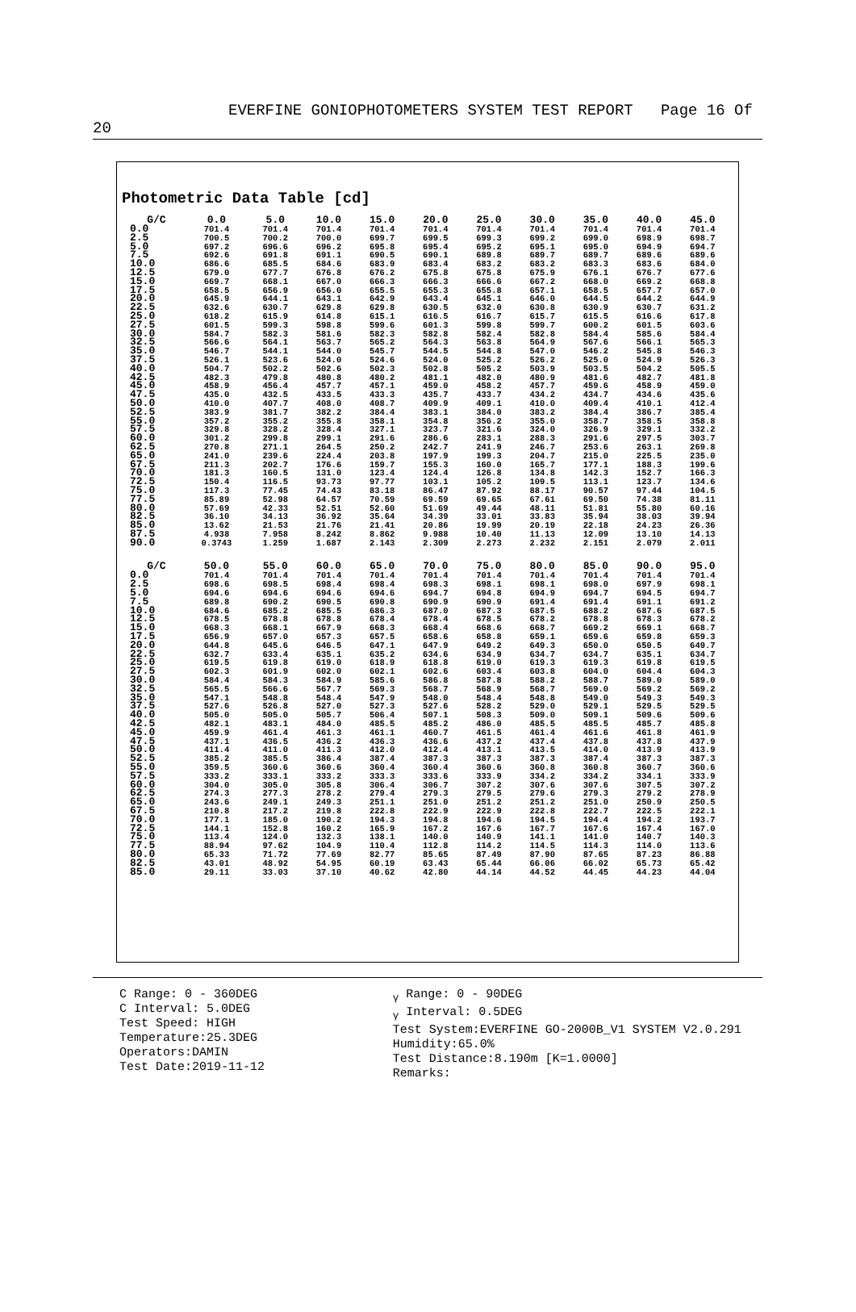EVERFINE GONIOPHOTOMETERS SYSTEM TEST REPORT Page 16 Of 20
Photometric Data Table [cd]
| G/C | 0.0 | 5.0 | 10.0 | 15.0 | 20.0 | 25.0 | 30.0 | 35.0 | 40.0 | 45.0 |
| --- | --- | --- | --- | --- | --- | --- | --- | --- | --- | --- |
| 0.0 | 701.4 | 701.4 | 701.4 | 701.4 | 701.4 | 701.4 | 701.4 | 701.4 | 701.4 | 701.4 |
| 2.5 | 700.5 | 700.2 | 700.0 | 699.7 | 699.5 | 699.3 | 699.2 | 699.0 | 698.9 | 698.7 |
| 5.0 | 697.2 | 696.6 | 696.2 | 695.8 | 695.4 | 695.2 | 695.1 | 695.0 | 694.9 | 694.7 |
| 7.5 | 692.6 | 691.8 | 691.1 | 690.5 | 690.1 | 689.8 | 689.7 | 689.7 | 689.6 | 689.6 |
| 10.0 | 686.6 | 685.5 | 684.6 | 683.9 | 683.4 | 683.2 | 683.2 | 683.3 | 683.6 | 684.0 |
| 12.5 | 679.0 | 677.7 | 676.8 | 676.2 | 675.8 | 675.8 | 675.9 | 676.1 | 676.7 | 677.6 |
| 15.0 | 669.7 | 668.1 | 667.0 | 666.3 | 666.3 | 666.6 | 667.2 | 668.0 | 669.2 | 668.8 |
| 17.5 | 658.5 | 656.9 | 656.0 | 655.5 | 655.3 | 655.8 | 657.1 | 658.5 | 657.7 | 657.0 |
| 20.0 | 645.9 | 644.1 | 643.1 | 642.9 | 643.4 | 645.1 | 646.0 | 644.5 | 644.2 | 644.9 |
| 22.5 | 632.6 | 630.7 | 629.8 | 629.8 | 630.5 | 632.0 | 630.8 | 630.9 | 630.7 | 631.2 |
| 25.0 | 618.2 | 615.9 | 614.8 | 615.1 | 616.5 | 616.7 | 615.7 | 615.5 | 616.6 | 617.8 |
| 27.5 | 601.5 | 599.3 | 598.8 | 599.6 | 601.3 | 599.8 | 599.7 | 600.2 | 601.5 | 603.6 |
| 30.0 | 584.7 | 582.3 | 581.6 | 582.3 | 582.8 | 582.4 | 582.8 | 584.4 | 585.6 | 584.4 |
| 32.5 | 566.6 | 564.1 | 563.7 | 565.2 | 564.3 | 563.8 | 564.9 | 567.6 | 566.1 | 565.3 |
| 35.0 | 546.7 | 544.1 | 544.0 | 545.7 | 544.5 | 544.8 | 547.0 | 546.2 | 545.8 | 546.3 |
| 37.5 | 526.1 | 523.6 | 524.0 | 524.6 | 524.0 | 525.2 | 526.2 | 525.0 | 524.9 | 526.3 |
| 40.0 | 504.7 | 502.2 | 502.6 | 502.3 | 502.8 | 505.2 | 503.9 | 503.5 | 504.2 | 505.5 |
| 42.5 | 482.3 | 479.8 | 480.8 | 480.2 | 481.1 | 482.0 | 480.9 | 481.6 | 482.7 | 481.8 |
| 45.0 | 458.9 | 456.4 | 457.7 | 457.1 | 459.0 | 458.2 | 457.7 | 459.6 | 458.9 | 459.0 |
| 47.5 | 435.0 | 432.5 | 433.5 | 433.3 | 435.7 | 433.7 | 434.2 | 434.7 | 434.6 | 435.6 |
| 50.0 | 410.0 | 407.7 | 408.0 | 408.7 | 409.9 | 409.1 | 410.0 | 409.4 | 410.1 | 412.4 |
| 52.5 | 383.9 | 381.7 | 382.2 | 384.4 | 383.1 | 384.0 | 383.2 | 384.4 | 386.7 | 385.4 |
| 55.0 | 357.2 | 355.2 | 355.8 | 358.1 | 354.8 | 356.2 | 355.0 | 358.7 | 358.5 | 358.8 |
| 57.5 | 329.8 | 328.2 | 328.4 | 327.1 | 323.7 | 321.6 | 324.0 | 326.9 | 329.1 | 332.2 |
| 60.0 | 301.2 | 299.8 | 299.1 | 291.6 | 286.6 | 283.1 | 288.3 | 291.6 | 297.5 | 303.7 |
| 62.5 | 270.8 | 271.1 | 264.5 | 250.2 | 242.7 | 241.9 | 246.7 | 253.6 | 263.1 | 269.8 |
| 65.0 | 241.0 | 239.6 | 224.4 | 203.8 | 197.9 | 199.3 | 204.7 | 215.0 | 225.5 | 235.0 |
| 67.5 | 211.3 | 202.7 | 176.6 | 159.7 | 155.3 | 160.0 | 165.7 | 177.1 | 188.3 | 199.6 |
| 70.0 | 181.3 | 160.5 | 131.0 | 123.4 | 124.4 | 126.8 | 134.8 | 142.3 | 152.7 | 166.3 |
| 72.5 | 150.4 | 116.5 | 93.73 | 97.77 | 103.1 | 105.2 | 109.5 | 113.1 | 123.7 | 134.6 |
| 75.0 | 117.3 | 77.45 | 74.43 | 83.18 | 86.47 | 87.92 | 88.17 | 90.57 | 97.44 | 104.5 |
| 77.5 | 85.89 | 52.98 | 64.57 | 70.59 | 69.59 | 69.65 | 67.61 | 69.50 | 74.38 | 81.11 |
| 80.0 | 57.69 | 42.33 | 52.51 | 52.60 | 51.69 | 49.44 | 48.11 | 51.81 | 55.80 | 60.16 |
| 82.5 | 36.10 | 34.13 | 36.92 | 35.64 | 34.39 | 33.01 | 33.83 | 35.94 | 38.03 | 39.94 |
| 85.0 | 13.62 | 21.53 | 21.76 | 21.41 | 20.86 | 19.99 | 20.19 | 22.18 | 24.23 | 26.36 |
| 87.5 | 4.938 | 7.958 | 8.242 | 8.862 | 9.988 | 10.40 | 11.13 | 12.09 | 13.10 | 14.13 |
| 90.0 | 0.3743 | 1.259 | 1.687 | 2.143 | 2.309 | 2.273 | 2.232 | 2.151 | 2.079 | 2.011 |
| G/C | 50.0 | 55.0 | 60.0 | 65.0 | 70.0 | 75.0 | 80.0 | 85.0 | 90.0 | 95.0 |
| 0.0 | 701.4 | 701.4 | 701.4 | 701.4 | 701.4 | 701.4 | 701.4 | 701.4 | 701.4 | 701.4 |
| 2.5 | 698.6 | 698.5 | 698.4 | 698.4 | 698.3 | 698.1 | 698.1 | 698.0 | 697.9 | 698.1 |
| 5.0 | 694.6 | 694.6 | 694.6 | 694.6 | 694.7 | 694.8 | 694.9 | 694.7 | 694.5 | 694.7 |
| 7.5 | 689.8 | 690.2 | 690.5 | 690.8 | 690.9 | 690.9 | 691.4 | 691.4 | 691.1 | 691.2 |
| 10.0 | 684.6 | 685.2 | 685.5 | 686.3 | 687.0 | 687.3 | 687.5 | 688.2 | 687.6 | 687.5 |
| 12.5 | 678.5 | 678.8 | 678.8 | 678.4 | 678.4 | 678.5 | 678.2 | 678.8 | 678.3 | 678.2 |
| 15.0 | 668.3 | 668.1 | 667.9 | 668.3 | 668.4 | 668.6 | 668.7 | 669.2 | 669.1 | 668.7 |
| 17.5 | 656.9 | 657.0 | 657.3 | 657.5 | 658.6 | 658.8 | 659.1 | 659.6 | 659.8 | 659.3 |
| 20.0 | 644.8 | 645.6 | 646.5 | 647.1 | 647.9 | 649.2 | 649.3 | 650.0 | 650.5 | 649.7 |
| 22.5 | 632.7 | 633.4 | 635.1 | 635.2 | 634.6 | 634.9 | 634.7 | 634.7 | 635.1 | 634.7 |
| 25.0 | 619.5 | 619.8 | 619.0 | 618.9 | 618.8 | 619.0 | 619.3 | 619.3 | 619.8 | 619.5 |
| 27.5 | 602.3 | 601.9 | 602.0 | 602.1 | 602.6 | 603.4 | 603.8 | 604.0 | 604.4 | 604.3 |
| 30.0 | 584.4 | 584.3 | 584.9 | 585.6 | 586.8 | 587.8 | 588.2 | 588.7 | 589.0 | 589.0 |
| 32.5 | 565.5 | 566.6 | 567.7 | 569.3 | 568.7 | 568.9 | 568.7 | 569.0 | 569.2 | 569.2 |
| 35.0 | 547.1 | 548.8 | 548.4 | 547.9 | 548.0 | 548.4 | 548.8 | 549.0 | 549.3 | 549.3 |
| 37.5 | 527.6 | 526.8 | 527.0 | 527.3 | 527.6 | 528.2 | 529.0 | 529.1 | 529.5 | 529.5 |
| 40.0 | 505.0 | 505.0 | 505.7 | 506.4 | 507.1 | 508.3 | 509.0 | 509.1 | 509.6 | 509.6 |
| 42.5 | 482.1 | 483.1 | 484.0 | 485.5 | 485.2 | 486.0 | 485.5 | 485.5 | 485.7 | 485.8 |
| 45.0 | 459.9 | 461.4 | 461.3 | 461.1 | 460.7 | 461.5 | 461.4 | 461.6 | 461.8 | 461.9 |
| 47.5 | 437.1 | 436.5 | 436.2 | 436.3 | 436.6 | 437.2 | 437.4 | 437.8 | 437.8 | 437.9 |
| 50.0 | 411.4 | 411.0 | 411.3 | 412.0 | 412.4 | 413.1 | 413.5 | 414.0 | 413.9 | 413.9 |
| 52.5 | 385.2 | 385.5 | 386.4 | 387.4 | 387.3 | 387.3 | 387.3 | 387.4 | 387.3 | 387.3 |
| 55.0 | 359.5 | 360.6 | 360.6 | 360.4 | 360.4 | 360.6 | 360.8 | 360.8 | 360.7 | 360.6 |
| 57.5 | 333.2 | 333.1 | 333.2 | 333.3 | 333.6 | 333.9 | 334.2 | 334.2 | 334.1 | 333.9 |
| 60.0 | 304.0 | 305.0 | 305.8 | 306.4 | 306.7 | 307.2 | 307.6 | 307.6 | 307.5 | 307.2 |
| 62.5 | 274.3 | 277.3 | 278.2 | 279.4 | 279.3 | 279.5 | 279.6 | 279.3 | 279.2 | 278.9 |
| 65.0 | 243.6 | 249.1 | 249.3 | 251.1 | 251.0 | 251.2 | 251.2 | 251.0 | 250.9 | 250.5 |
| 67.5 | 210.8 | 217.2 | 219.8 | 222.8 | 222.9 | 222.9 | 222.8 | 222.7 | 222.5 | 222.1 |
| 70.0 | 177.1 | 185.0 | 190.2 | 194.3 | 194.8 | 194.6 | 194.5 | 194.4 | 194.2 | 193.7 |
| 72.5 | 144.1 | 152.8 | 160.2 | 165.9 | 167.2 | 167.6 | 167.7 | 167.6 | 167.4 | 167.0 |
| 75.0 | 113.4 | 124.0 | 132.3 | 138.1 | 140.0 | 140.9 | 141.1 | 141.0 | 140.7 | 140.3 |
| 77.5 | 88.94 | 97.62 | 104.9 | 110.4 | 112.8 | 114.2 | 114.5 | 114.3 | 114.0 | 113.6 |
| 80.0 | 65.33 | 71.72 | 77.69 | 82.77 | 85.65 | 87.49 | 87.90 | 87.65 | 87.23 | 86.88 |
| 82.5 | 43.01 | 48.92 | 54.95 | 60.19 | 63.43 | 65.44 | 66.06 | 66.02 | 65.73 | 65.42 |
| 85.0 | 29.11 | 33.03 | 37.10 | 40.62 | 42.80 | 44.14 | 44.52 | 44.45 | 44.23 | 44.04 |
C Range: 0 - 360DEG
C Interval: 5.0DEG
Test Speed: HIGH
Temperature:25.3DEG
Operators:DAMIN
Test Date:2019-11-12
<sub>γ</sub> Range: 0 - 90DEG
<sub>γ</sub> Interval: 0.5DEG
Test System:EVERFINE GO-2000B_V1 SYSTEM V2.0.291
Humidity:65.0%
Test Distance:8.190m [K=1.0000]
Remarks: